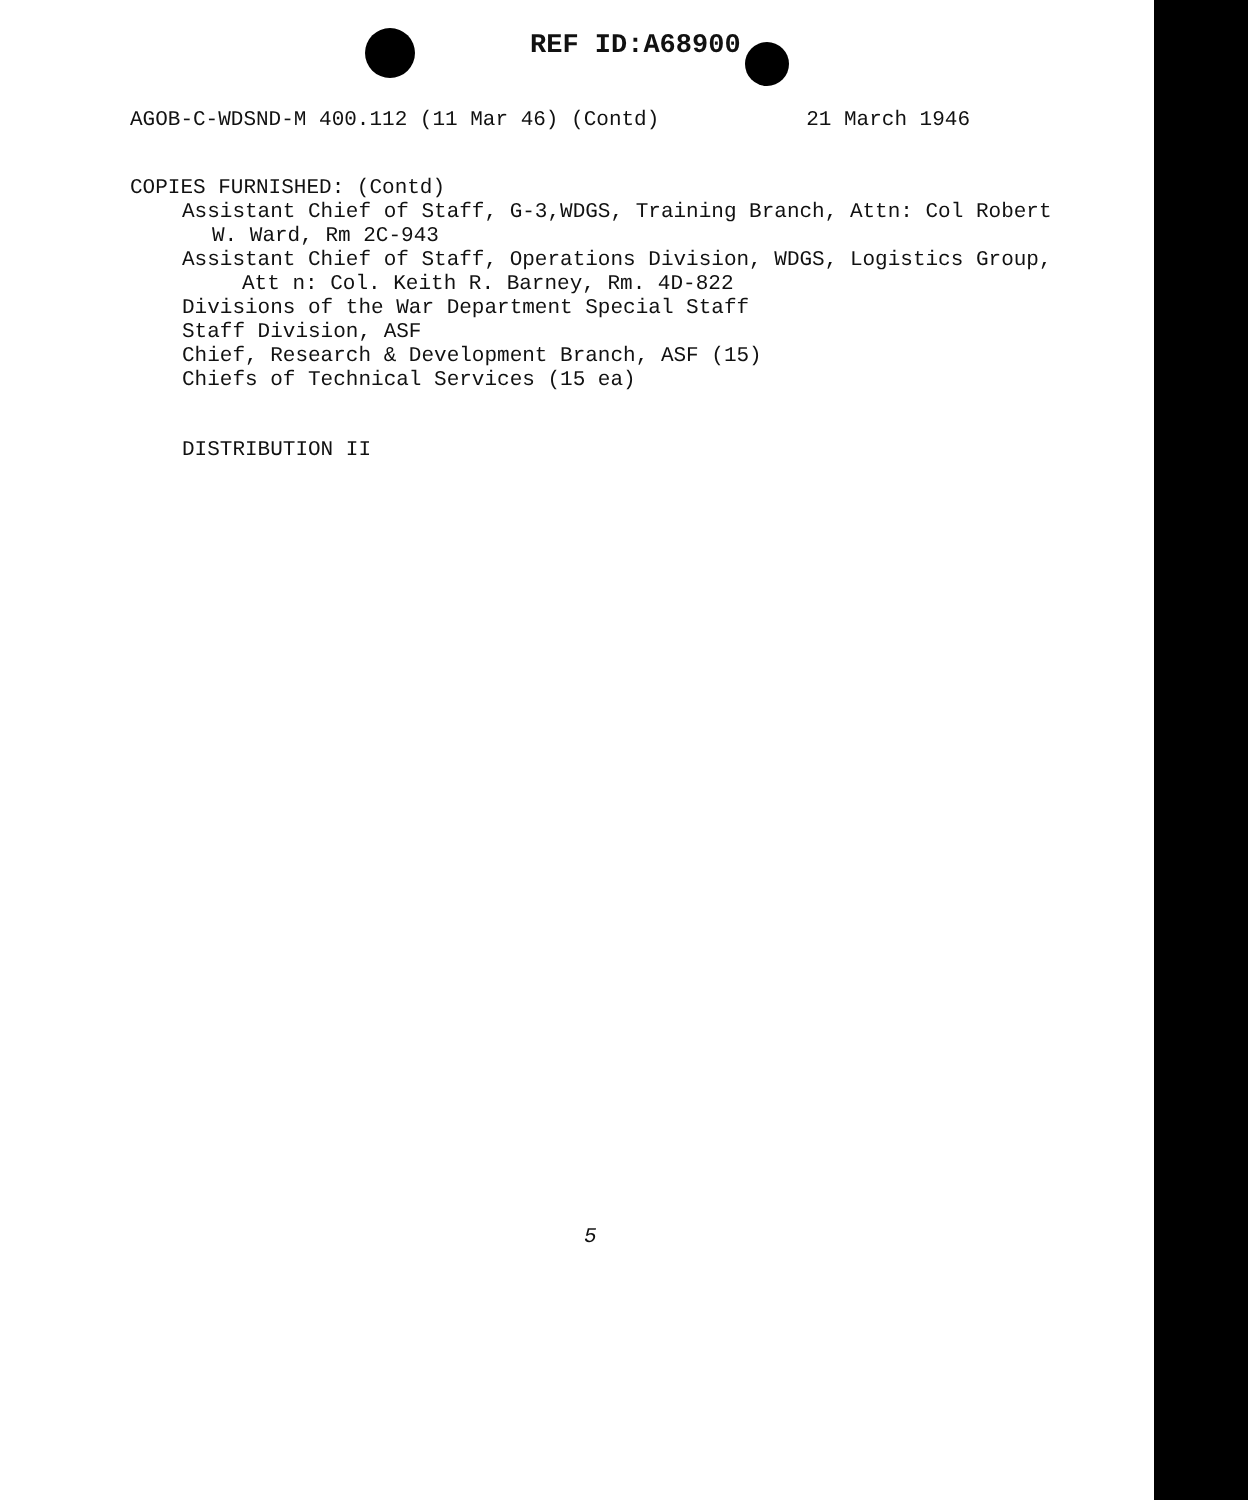REF ID:A68900
AGOB-C-WDSND-M 400.112 (11 Mar 46) (Contd) 21 March 1946
COPIES FURNISHED: (Contd)
Assistant Chief of Staff, G-3,WDGS, Training Branch, Attn: Col Robert
W. Ward, Rm 2C-943
Assistant Chief of Staff, Operations Division, WDGS, Logistics Group,
Att n: Col. Keith R. Barney, Rm. 4D-822
Divisions of the War Department Special Staff
Staff Division, ASF
Chief, Research & Development Branch, ASF (15)
Chiefs of Technical Services (15 ea)
DISTRIBUTION II
5